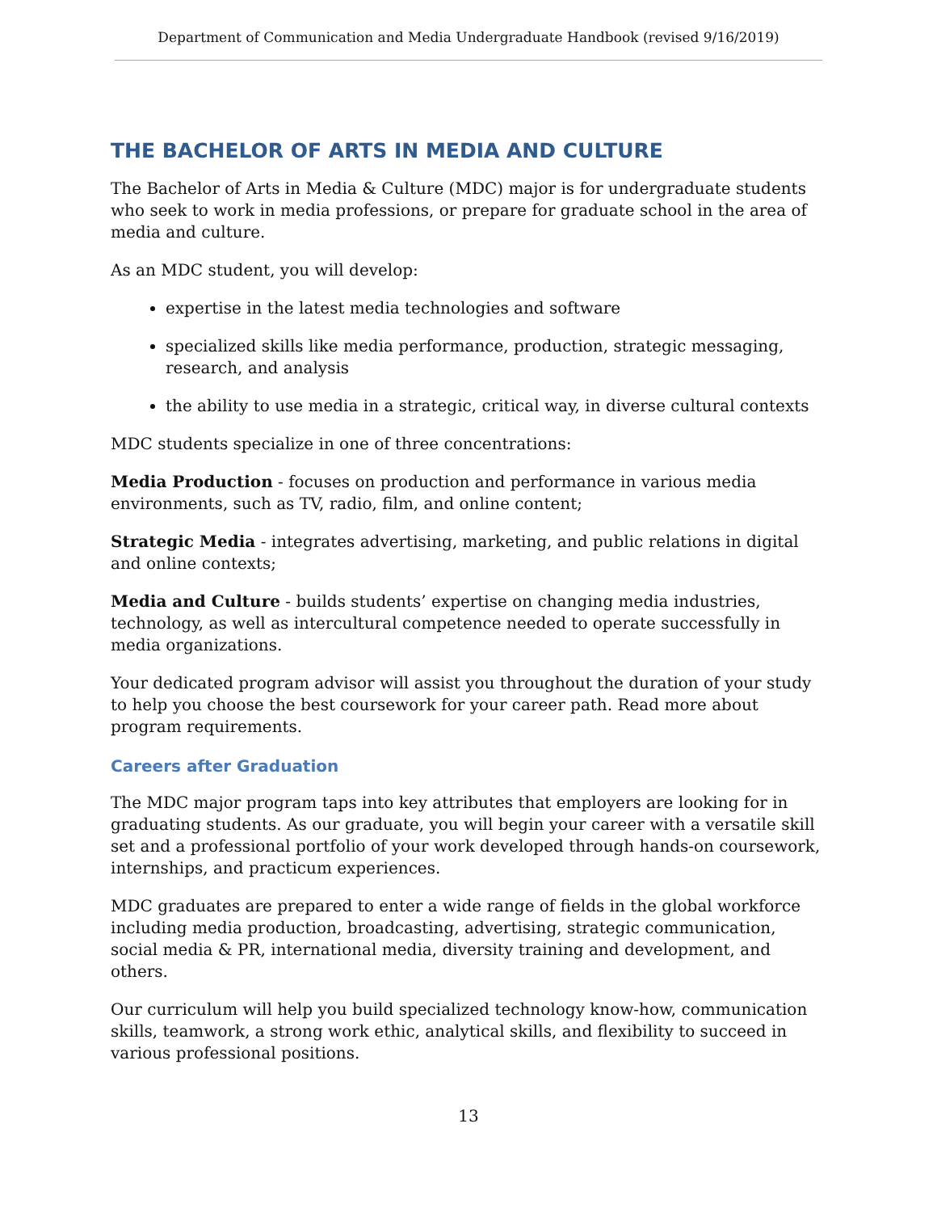Department of Communication and Media Undergraduate Handbook (revised 9/16/2019)
THE BACHELOR OF ARTS IN MEDIA AND CULTURE
The Bachelor of Arts in Media & Culture (MDC) major is for undergraduate students who seek to work in media professions, or prepare for graduate school in the area of media and culture.
As an MDC student, you will develop:
expertise in the latest media technologies and software
specialized skills like media performance, production, strategic messaging, research, and analysis
the ability to use media in a strategic, critical way, in diverse cultural contexts
MDC students specialize in one of three concentrations:
Media Production - focuses on production and performance in various media environments, such as TV, radio, film, and online content;
Strategic Media - integrates advertising, marketing, and public relations in digital and online contexts;
Media and Culture - builds students’ expertise on changing media industries, technology, as well as intercultural competence needed to operate successfully in media organizations.
Your dedicated program advisor will assist you throughout the duration of your study to help you choose the best coursework for your career path. Read more about program requirements.
Careers after Graduation
The MDC major program taps into key attributes that employers are looking for in graduating students. As our graduate, you will begin your career with a versatile skill set and a professional portfolio of your work developed through hands-on coursework, internships, and practicum experiences.
MDC graduates are prepared to enter a wide range of fields in the global workforce including media production, broadcasting, advertising, strategic communication, social media & PR, international media, diversity training and development, and others.
Our curriculum will help you build specialized technology know-how, communication skills, teamwork, a strong work ethic, analytical skills, and flexibility to succeed in various professional positions.
13